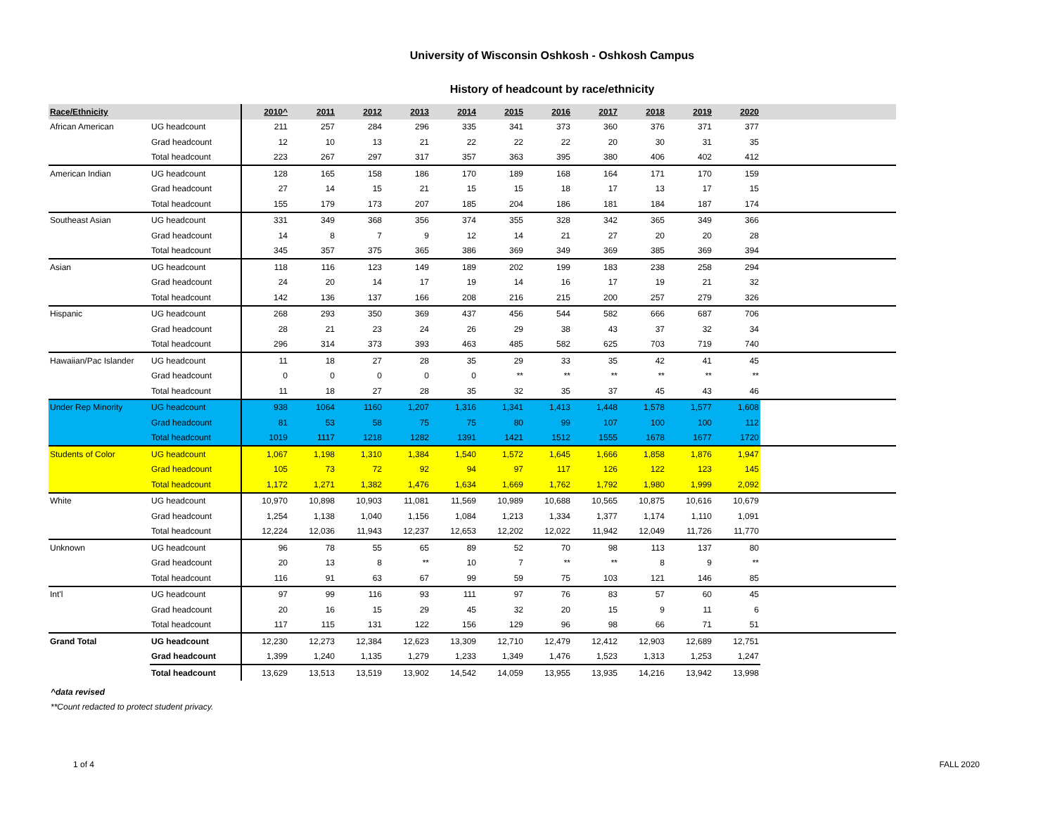University of Wisconsin Oshkosh - Oshkosh Campus
History of headcount by race/ethnicity
| Race/Ethnicity | | 2010^ | 2011 | 2012 | 2013 | 2014 | 2015 | 2016 | 2017 | 2018 | 2019 | 2020 | |
| --- | --- | --- | --- | --- | --- | --- | --- | --- | --- | --- | --- | --- | --- |
| African American | UG headcount | 211 | 257 | 284 | 296 | 335 | 341 | 373 | 360 | 376 | 371 | 377 | |
| | Grad headcount | 12 | 10 | 13 | 21 | 22 | 22 | 22 | 20 | 30 | 31 | 35 | |
| | Total headcount | 223 | 267 | 297 | 317 | 357 | 363 | 395 | 380 | 406 | 402 | 412 | |
| American Indian | UG headcount | 128 | 165 | 158 | 186 | 170 | 189 | 168 | 164 | 171 | 170 | 159 | |
| | Grad headcount | 27 | 14 | 15 | 21 | 15 | 15 | 18 | 17 | 13 | 17 | 15 | |
| | Total headcount | 155 | 179 | 173 | 207 | 185 | 204 | 186 | 181 | 184 | 187 | 174 | |
| Southeast Asian | UG headcount | 331 | 349 | 368 | 356 | 374 | 355 | 328 | 342 | 365 | 349 | 366 | |
| | Grad headcount | 14 | 8 | 7 | 9 | 12 | 14 | 21 | 27 | 20 | 20 | 28 | |
| | Total headcount | 345 | 357 | 375 | 365 | 386 | 369 | 349 | 369 | 385 | 369 | 394 | |
| Asian | UG headcount | 118 | 116 | 123 | 149 | 189 | 202 | 199 | 183 | 238 | 258 | 294 | |
| | Grad headcount | 24 | 20 | 14 | 17 | 19 | 14 | 16 | 17 | 19 | 21 | 32 | |
| | Total headcount | 142 | 136 | 137 | 166 | 208 | 216 | 215 | 200 | 257 | 279 | 326 | |
| Hispanic | UG headcount | 268 | 293 | 350 | 369 | 437 | 456 | 544 | 582 | 666 | 687 | 706 | |
| | Grad headcount | 28 | 21 | 23 | 24 | 26 | 29 | 38 | 43 | 37 | 32 | 34 | |
| | Total headcount | 296 | 314 | 373 | 393 | 463 | 485 | 582 | 625 | 703 | 719 | 740 | |
| Hawaiian/Pac Islander | UG headcount | 11 | 18 | 27 | 28 | 35 | 29 | 33 | 35 | 42 | 41 | 45 | |
| | Grad headcount | 0 | 0 | 0 | 0 | 0 | ** | ** | ** | ** | ** | ** | |
| | Total headcount | 11 | 18 | 27 | 28 | 35 | 32 | 35 | 37 | 45 | 43 | 46 | |
| Under Rep Minority | UG headcount | 938 | 1064 | 1160 | 1,207 | 1,316 | 1,341 | 1,413 | 1,448 | 1,578 | 1,577 | 1,608 | |
| | Grad headcount | 81 | 53 | 58 | 75 | 75 | 80 | 99 | 107 | 100 | 100 | 112 | |
| | Total headcount | 1019 | 1117 | 1218 | 1282 | 1391 | 1421 | 1512 | 1555 | 1678 | 1677 | 1720 | |
| Students of Color | UG headcount | 1,067 | 1,198 | 1,310 | 1,384 | 1,540 | 1,572 | 1,645 | 1,666 | 1,858 | 1,876 | 1,947 | |
| | Grad headcount | 105 | 73 | 72 | 92 | 94 | 97 | 117 | 126 | 122 | 123 | 145 | |
| | Total headcount | 1,172 | 1,271 | 1,382 | 1,476 | 1,634 | 1,669 | 1,762 | 1,792 | 1,980 | 1,999 | 2,092 | |
| White | UG headcount | 10,970 | 10,898 | 10,903 | 11,081 | 11,569 | 10,989 | 10,688 | 10,565 | 10,875 | 10,616 | 10,679 | |
| | Grad headcount | 1,254 | 1,138 | 1,040 | 1,156 | 1,084 | 1,213 | 1,334 | 1,377 | 1,174 | 1,110 | 1,091 | |
| | Total headcount | 12,224 | 12,036 | 11,943 | 12,237 | 12,653 | 12,202 | 12,022 | 11,942 | 12,049 | 11,726 | 11,770 | |
| Unknown | UG headcount | 96 | 78 | 55 | 65 | 89 | 52 | 70 | 98 | 113 | 137 | 80 | |
| | Grad headcount | 20 | 13 | 8 | ** | 10 | 7 | ** | ** | 8 | 9 | ** | |
| | Total headcount | 116 | 91 | 63 | 67 | 99 | 59 | 75 | 103 | 121 | 146 | 85 | |
| Int'l | UG headcount | 97 | 99 | 116 | 93 | 111 | 97 | 76 | 83 | 57 | 60 | 45 | |
| | Grad headcount | 20 | 16 | 15 | 29 | 45 | 32 | 20 | 15 | 9 | 11 | 6 | |
| | Total headcount | 117 | 115 | 131 | 122 | 156 | 129 | 96 | 98 | 66 | 71 | 51 | |
| Grand Total | UG headcount | 12,230 | 12,273 | 12,384 | 12,623 | 13,309 | 12,710 | 12,479 | 12,412 | 12,903 | 12,689 | 12,751 | |
| | Grad headcount | 1,399 | 1,240 | 1,135 | 1,279 | 1,233 | 1,349 | 1,476 | 1,523 | 1,313 | 1,253 | 1,247 | |
| | Total headcount | 13,629 | 13,513 | 13,519 | 13,902 | 14,542 | 14,059 | 13,955 | 13,935 | 14,216 | 13,942 | 13,998 | |
^data revised
**Count redacted to protect student privacy.
1 of 4 FALL 2020